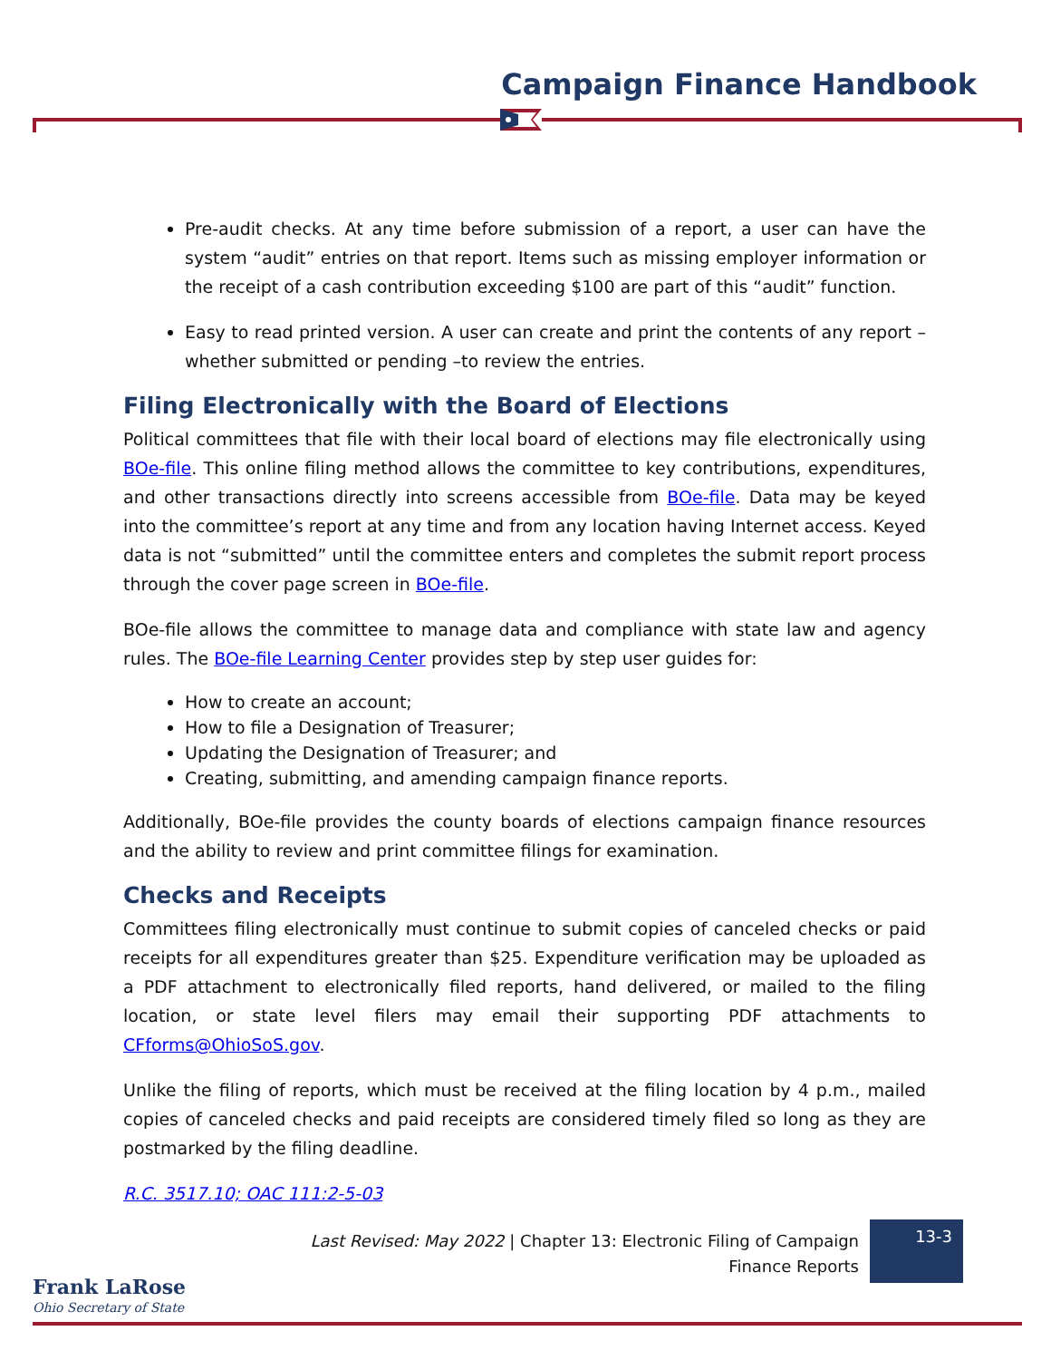Campaign Finance Handbook
Pre-audit checks. At any time before submission of a report, a user can have the system “audit” entries on that report. Items such as missing employer information or the receipt of a cash contribution exceeding $100 are part of this “audit” function.
Easy to read printed version. A user can create and print the contents of any report – whether submitted or pending –to review the entries.
Filing Electronically with the Board of Elections
Political committees that file with their local board of elections may file electronically using BOe-file. This online filing method allows the committee to key contributions, expenditures, and other transactions directly into screens accessible from BOe-file. Data may be keyed into the committee’s report at any time and from any location having Internet access. Keyed data is not “submitted” until the committee enters and completes the submit report process through the cover page screen in BOe-file.
BOe-file allows the committee to manage data and compliance with state law and agency rules. The BOe-file Learning Center provides step by step user guides for:
How to create an account;
How to file a Designation of Treasurer;
Updating the Designation of Treasurer; and
Creating, submitting, and amending campaign finance reports.
Additionally, BOe-file provides the county boards of elections campaign finance resources and the ability to review and print committee filings for examination.
Checks and Receipts
Committees filing electronically must continue to submit copies of canceled checks or paid receipts for all expenditures greater than $25. Expenditure verification may be uploaded as a PDF attachment to electronically filed reports, hand delivered, or mailed to the filing location, or state level filers may email their supporting PDF attachments to CFforms@OhioSoS.gov.
Unlike the filing of reports, which must be received at the filing location by 4 p.m., mailed copies of canceled checks and paid receipts are considered timely filed so long as they are postmarked by the filing deadline.
R.C. 3517.10; OAC 111:2-5-03
Last Revised: May 2022 | Chapter 13: Electronic Filing of Campaign Finance Reports
13-3
Frank LaRose
Ohio Secretary of State